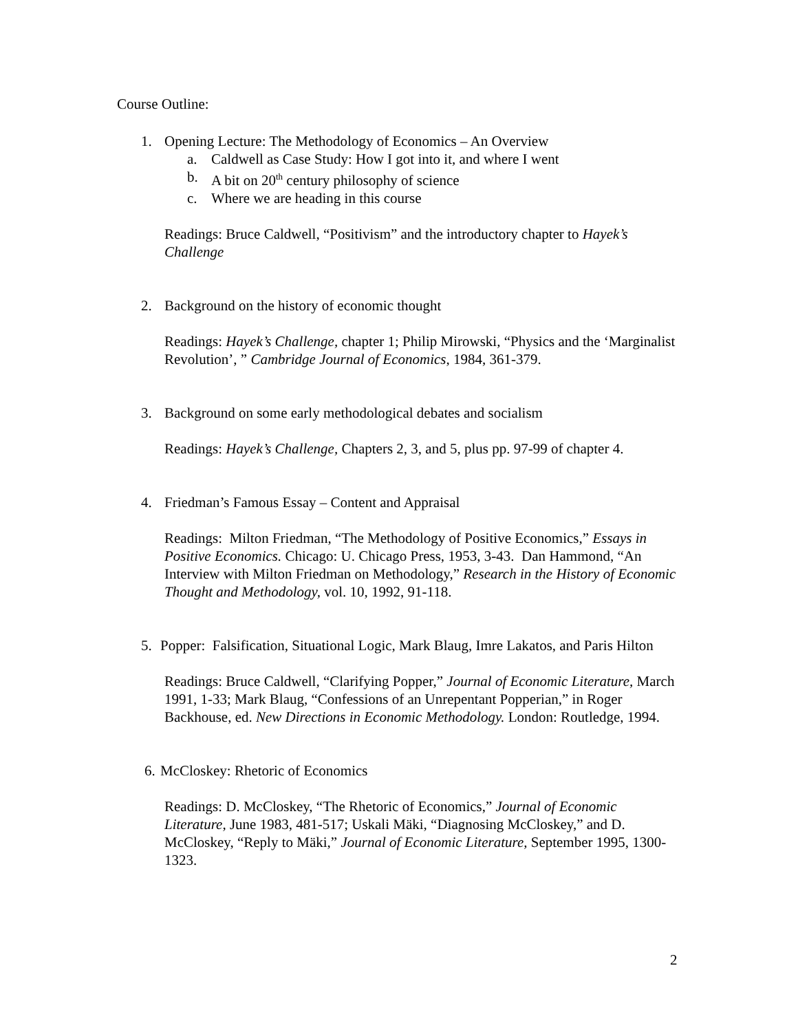Course Outline:
1. Opening Lecture: The Methodology of Economics – An Overview
a. Caldwell as Case Study: How I got into it, and where I went
b. A bit on 20<sup>th</sup> century philosophy of science
c. Where we are heading in this course
Readings: Bruce Caldwell, “Positivism” and the introductory chapter to Hayek’s Challenge
2. Background on the history of economic thought
Readings: Hayek’s Challenge, chapter 1; Philip Mirowski, “Physics and the ‘Marginalist Revolution’, ” Cambridge Journal of Economics, 1984, 361-379.
3. Background on some early methodological debates and socialism
Readings: Hayek’s Challenge, Chapters 2, 3, and 5, plus pp. 97-99 of chapter 4.
4. Friedman’s Famous Essay – Content and Appraisal
Readings: Milton Friedman, “The Methodology of Positive Economics,” Essays in Positive Economics. Chicago: U. Chicago Press, 1953, 3-43. Dan Hammond, “An Interview with Milton Friedman on Methodology,” Research in the History of Economic Thought and Methodology, vol. 10, 1992, 91-118.
5. Popper: Falsification, Situational Logic, Mark Blaug, Imre Lakatos, and Paris Hilton
Readings: Bruce Caldwell, “Clarifying Popper,” Journal of Economic Literature, March 1991, 1-33; Mark Blaug, “Confessions of an Unrepentant Popperian,” in Roger Backhouse, ed. New Directions in Economic Methodology. London: Routledge, 1994.
6. McCloskey: Rhetoric of Economics
Readings: D. McCloskey, “The Rhetoric of Economics,” Journal of Economic Literature, June 1983, 481-517; Uskali Mäki, “Diagnosing McCloskey,” and D. McCloskey, “Reply to Mäki,” Journal of Economic Literature, September 1995, 1300-1323.
2